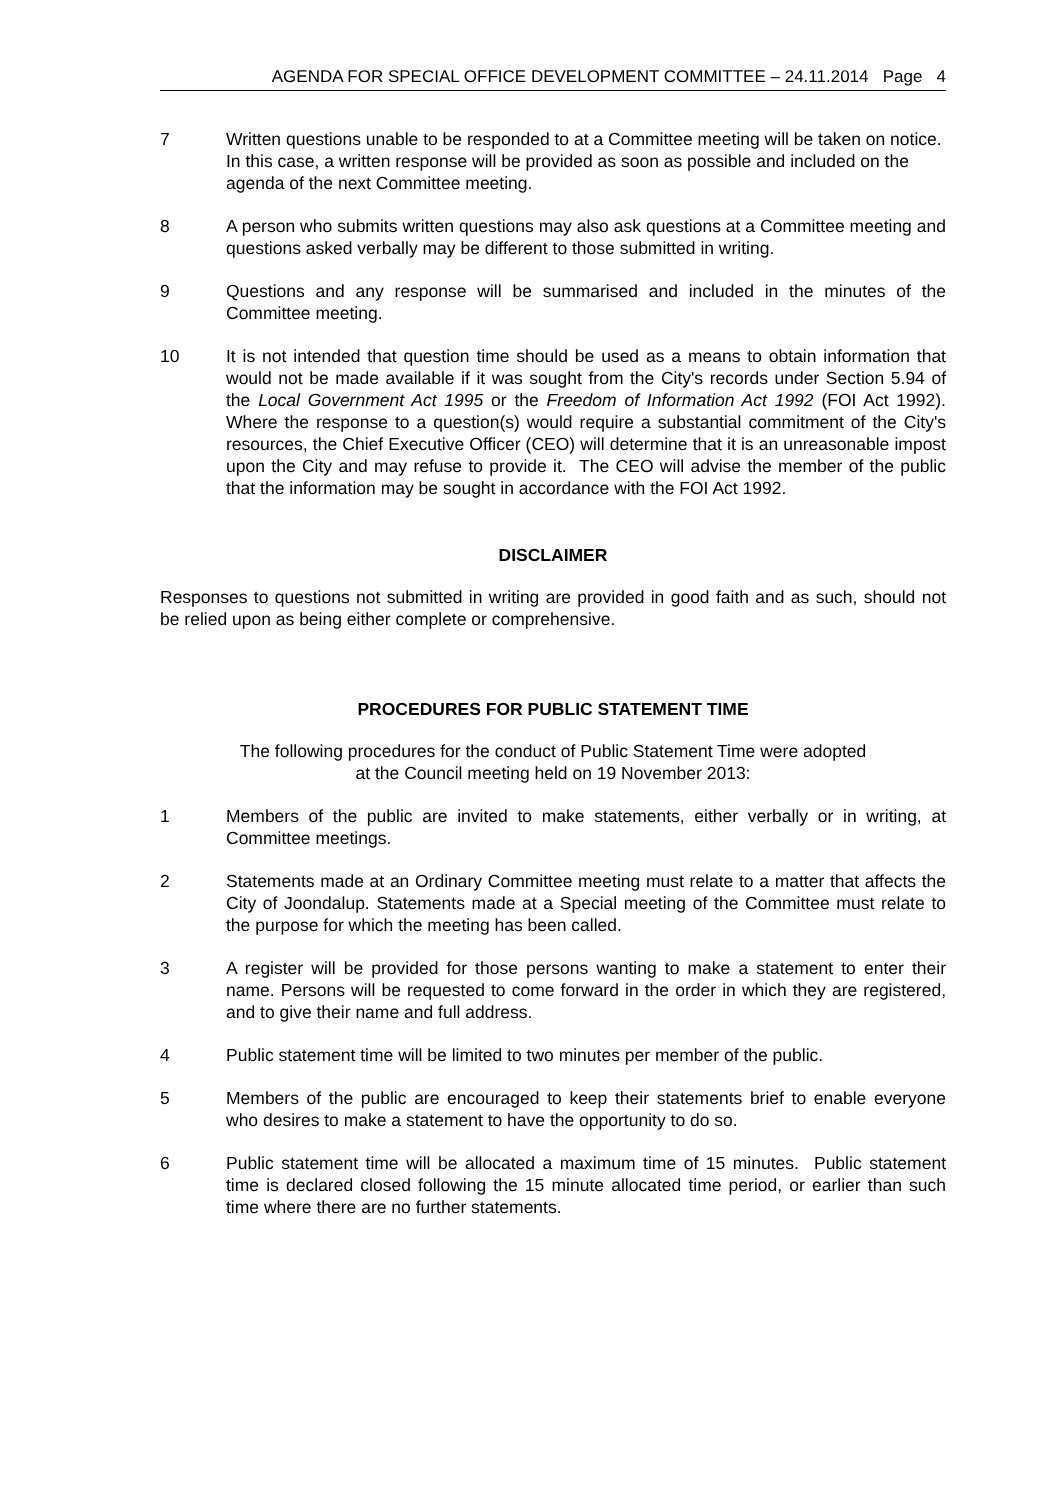AGENDA FOR SPECIAL OFFICE DEVELOPMENT COMMITTEE – 24.11.2014 Page 4
7 Written questions unable to be responded to at a Committee meeting will be taken on notice. In this case, a written response will be provided as soon as possible and included on the agenda of the next Committee meeting.
8 A person who submits written questions may also ask questions at a Committee meeting and questions asked verbally may be different to those submitted in writing.
9 Questions and any response will be summarised and included in the minutes of the Committee meeting.
10 It is not intended that question time should be used as a means to obtain information that would not be made available if it was sought from the City's records under Section 5.94 of the Local Government Act 1995 or the Freedom of Information Act 1992 (FOI Act 1992). Where the response to a question(s) would require a substantial commitment of the City's resources, the Chief Executive Officer (CEO) will determine that it is an unreasonable impost upon the City and may refuse to provide it. The CEO will advise the member of the public that the information may be sought in accordance with the FOI Act 1992.
DISCLAIMER
Responses to questions not submitted in writing are provided in good faith and as such, should not be relied upon as being either complete or comprehensive.
PROCEDURES FOR PUBLIC STATEMENT TIME
The following procedures for the conduct of Public Statement Time were adopted
at the Council meeting held on 19 November 2013:
1 Members of the public are invited to make statements, either verbally or in writing, at Committee meetings.
2 Statements made at an Ordinary Committee meeting must relate to a matter that affects the City of Joondalup. Statements made at a Special meeting of the Committee must relate to the purpose for which the meeting has been called.
3 A register will be provided for those persons wanting to make a statement to enter their name. Persons will be requested to come forward in the order in which they are registered, and to give their name and full address.
4 Public statement time will be limited to two minutes per member of the public.
5 Members of the public are encouraged to keep their statements brief to enable everyone who desires to make a statement to have the opportunity to do so.
6 Public statement time will be allocated a maximum time of 15 minutes. Public statement time is declared closed following the 15 minute allocated time period, or earlier than such time where there are no further statements.